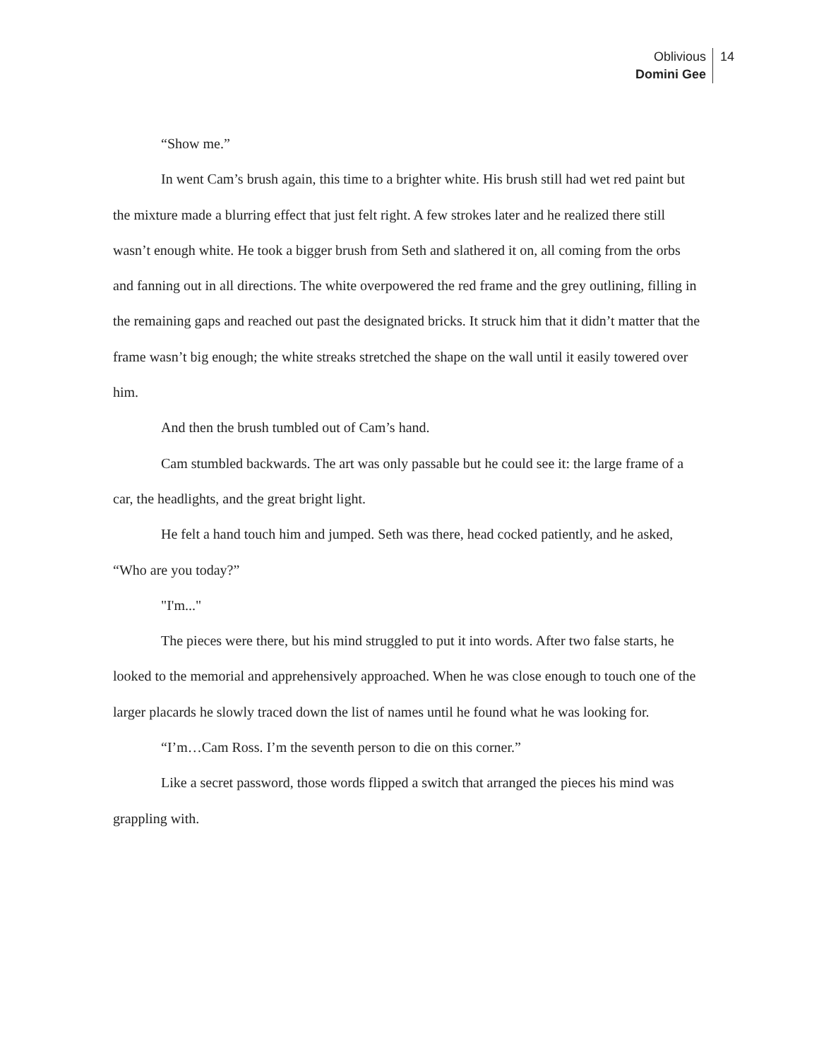Oblivious
Domini Gee
14
“Show me.”
In went Cam’s brush again, this time to a brighter white. His brush still had wet red paint but the mixture made a blurring effect that just felt right. A few strokes later and he realized there still wasn’t enough white. He took a bigger brush from Seth and slathered it on, all coming from the orbs and fanning out in all directions. The white overpowered the red frame and the grey outlining, filling in the remaining gaps and reached out past the designated bricks. It struck him that it didn’t matter that the frame wasn’t big enough; the white streaks stretched the shape on the wall until it easily towered over him.
And then the brush tumbled out of Cam’s hand.
Cam stumbled backwards. The art was only passable but he could see it: the large frame of a car, the headlights, and the great bright light.
He felt a hand touch him and jumped. Seth was there, head cocked patiently, and he asked, “Who are you today?”
"I'm..."
The pieces were there, but his mind struggled to put it into words. After two false starts, he looked to the memorial and apprehensively approached. When he was close enough to touch one of the larger placards he slowly traced down the list of names until he found what he was looking for.
“I’m…Cam Ross. I’m the seventh person to die on this corner.”
Like a secret password, those words flipped a switch that arranged the pieces his mind was grappling with.